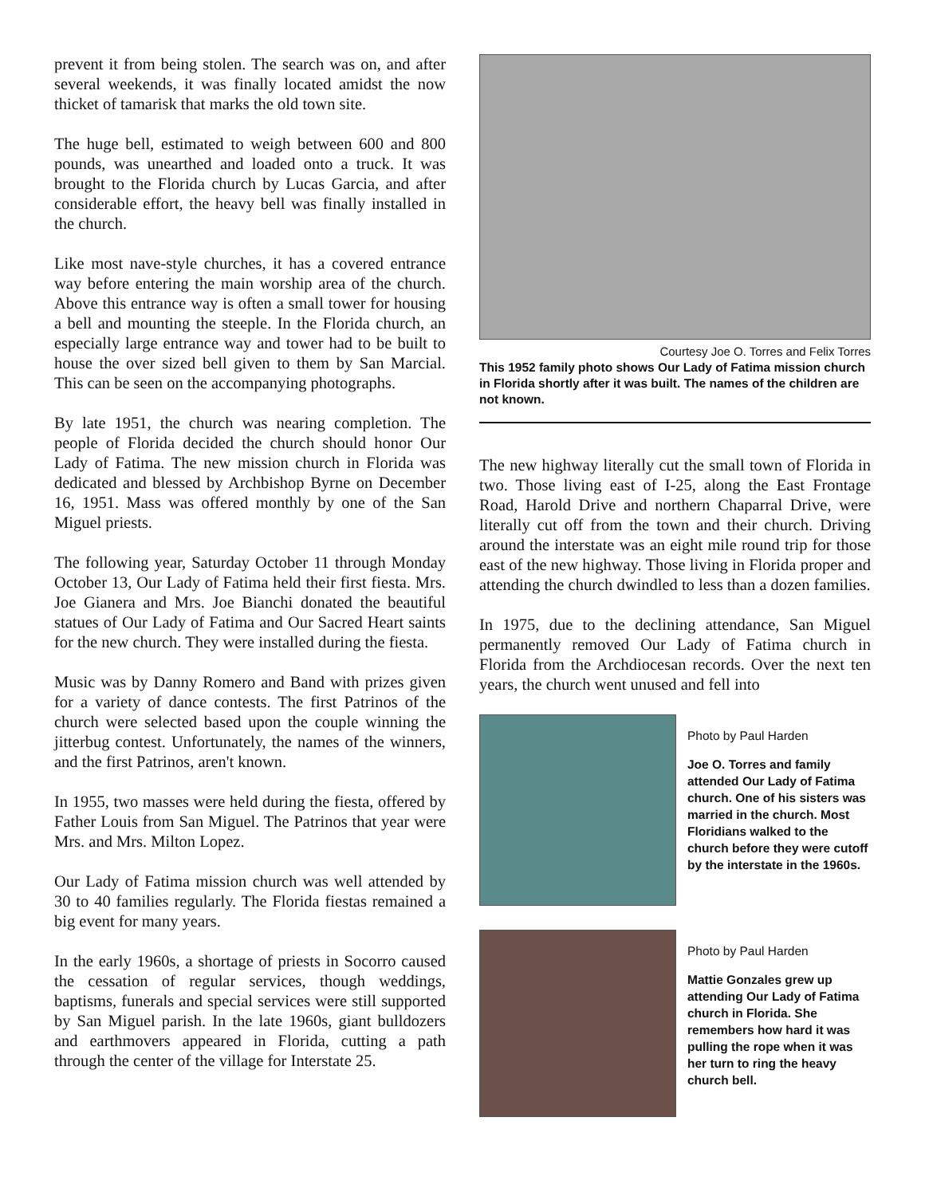prevent it from being stolen. The search was on, and after several weekends, it was finally located amidst the now thicket of tamarisk that marks the old town site.
The huge bell, estimated to weigh between 600 and 800 pounds, was unearthed and loaded onto a truck. It was brought to the Florida church by Lucas Garcia, and after considerable effort, the heavy bell was finally installed in the church.
Like most nave-style churches, it has a covered entrance way before entering the main worship area of the church. Above this entrance way is often a small tower for housing a bell and mounting the steeple. In the Florida church, an especially large entrance way and tower had to be built to house the over sized bell given to them by San Marcial. This can be seen on the accompanying photographs.
By late 1951, the church was nearing completion. The people of Florida decided the church should honor Our Lady of Fatima. The new mission church in Florida was dedicated and blessed by Archbishop Byrne on December 16, 1951. Mass was offered monthly by one of the San Miguel priests.
The following year, Saturday October 11 through Monday October 13, Our Lady of Fatima held their first fiesta. Mrs. Joe Gianera and Mrs. Joe Bianchi donated the beautiful statues of Our Lady of Fatima and Our Sacred Heart saints for the new church. They were installed during the fiesta.
Music was by Danny Romero and Band with prizes given for a variety of dance contests. The first Patrinos of the church were selected based upon the couple winning the jitterbug contest. Unfortunately, the names of the winners, and the first Patrinos, aren't known.
In 1955, two masses were held during the fiesta, offered by Father Louis from San Miguel. The Patrinos that year were Mrs. and Mrs. Milton Lopez.
Our Lady of Fatima mission church was well attended by 30 to 40 families regularly. The Florida fiestas remained a big event for many years.
In the early 1960s, a shortage of priests in Socorro caused the cessation of regular services, though weddings, baptisms, funerals and special services were still supported by San Miguel parish. In the late 1960s, giant bulldozers and earthmovers appeared in Florida, cutting a path through the center of the village for Interstate 25.
Courtesy Joe O. Torres and Felix Torres
This 1952 family photo shows Our Lady of Fatima mission church in Florida shortly after it was built. The names of the children are not known.
The new highway literally cut the small town of Florida in two. Those living east of I-25, along the East Frontage Road, Harold Drive and northern Chaparral Drive, were literally cut off from the town and their church. Driving around the interstate was an eight mile round trip for those east of the new highway. Those living in Florida proper and attending the church dwindled to less than a dozen families.
In 1975, due to the declining attendance, San Miguel permanently removed Our Lady of Fatima church in Florida from the Archdiocesan records. Over the next ten years, the church went unused and fell into
Photo by Paul Harden
Joe O. Torres and family attended Our Lady of Fatima church. One of his sisters was married in the church. Most Floridians walked to the church before they were cutoff by the interstate in the 1960s.
Photo by Paul Harden
Mattie Gonzales grew up attending Our Lady of Fatima church in Florida. She remembers how hard it was pulling the rope when it was her turn to ring the heavy church bell.